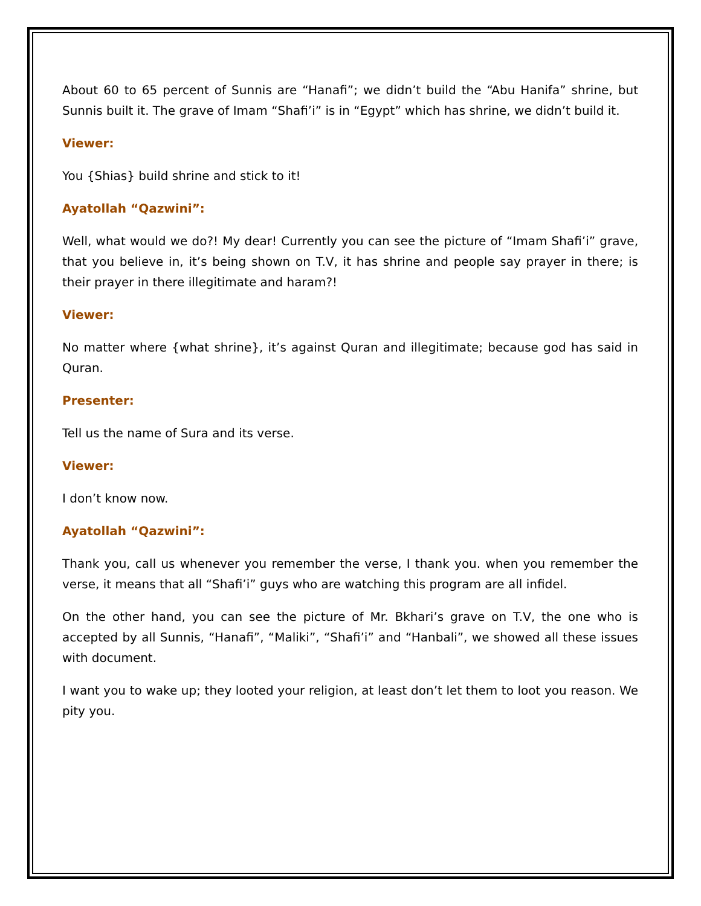About 60 to 65 percent of Sunnis are “Hanafi”; we didn’t build the “Abu Hanifa” shrine, but Sunnis built it. The grave of Imam “Shafi’i” is in “Egypt” which has shrine, we didn’t build it.
Viewer:
You {Shias} build shrine and stick to it!
Ayatollah “Qazwini”:
Well, what would we do?! My dear! Currently you can see the picture of “Imam Shafi’i” grave, that you believe in, it’s being shown on T.V, it has shrine and people say prayer in there; is their prayer in there illegitimate and haram?!
Viewer:
No matter where {what shrine}, it’s against Quran and illegitimate; because god has said in Quran.
Presenter:
Tell us the name of Sura and its verse.
Viewer:
I don’t know now.
Ayatollah “Qazwini”:
Thank you, call us whenever you remember the verse, I thank you. when you remember the verse, it means that all “Shafi’i” guys who are watching this program are all infidel.
On the other hand, you can see the picture of Mr. Bkhari’s grave on T.V, the one who is accepted by all Sunnis, “Hanafi”, “Maliki”, “Shafi’i” and “Hanbali”, we showed all these issues with document.
I want you to wake up; they looted your religion, at least don’t let them to loot you reason. We pity you.